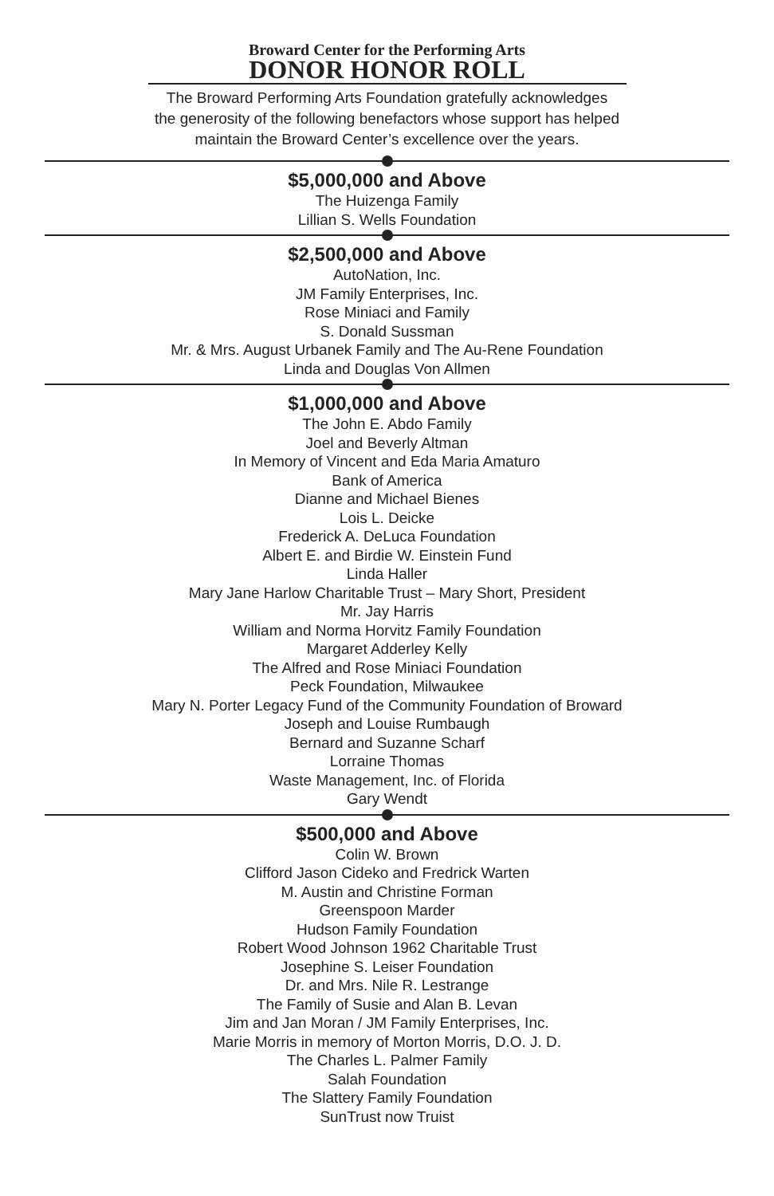Broward Center for the Performing Arts
DONOR HONOR ROLL
The Broward Performing Arts Foundation gratefully acknowledges
the generosity of the following benefactors whose support has helped
maintain the Broward Center’s excellence over the years.
$5,000,000 and Above
The Huizenga Family
Lillian S. Wells Foundation
$2,500,000 and Above
AutoNation, Inc.
JM Family Enterprises, Inc.
Rose Miniaci and Family
S. Donald Sussman
Mr. & Mrs. August Urbanek Family and The Au-Rene Foundation
Linda and Douglas Von Allmen
$1,000,000 and Above
The John E. Abdo Family
Joel and Beverly Altman
In Memory of Vincent and Eda Maria Amaturo
Bank of America
Dianne and Michael Bienes
Lois L. Deicke
Frederick A. DeLuca Foundation
Albert E. and Birdie W. Einstein Fund
Linda Haller
Mary Jane Harlow Charitable Trust – Mary Short, President
Mr. Jay Harris
William and Norma Horvitz Family Foundation
Margaret Adderley Kelly
The Alfred and Rose Miniaci Foundation
Peck Foundation, Milwaukee
Mary N. Porter Legacy Fund of the Community Foundation of Broward
Joseph and Louise Rumbaugh
Bernard and Suzanne Scharf
Lorraine Thomas
Waste Management, Inc. of Florida
Gary Wendt
$500,000 and Above
Colin W. Brown
Clifford Jason Cideko and Fredrick Warten
M. Austin and Christine Forman
Greenspoon Marder
Hudson Family Foundation
Robert Wood Johnson 1962 Charitable Trust
Josephine S. Leiser Foundation
Dr. and Mrs. Nile R. Lestrange
The Family of Susie and Alan B. Levan
Jim and Jan Moran / JM Family Enterprises, Inc.
Marie Morris in memory of Morton Morris, D.O. J. D.
The Charles L. Palmer Family
Salah Foundation
The Slattery Family Foundation
SunTrust now Truist